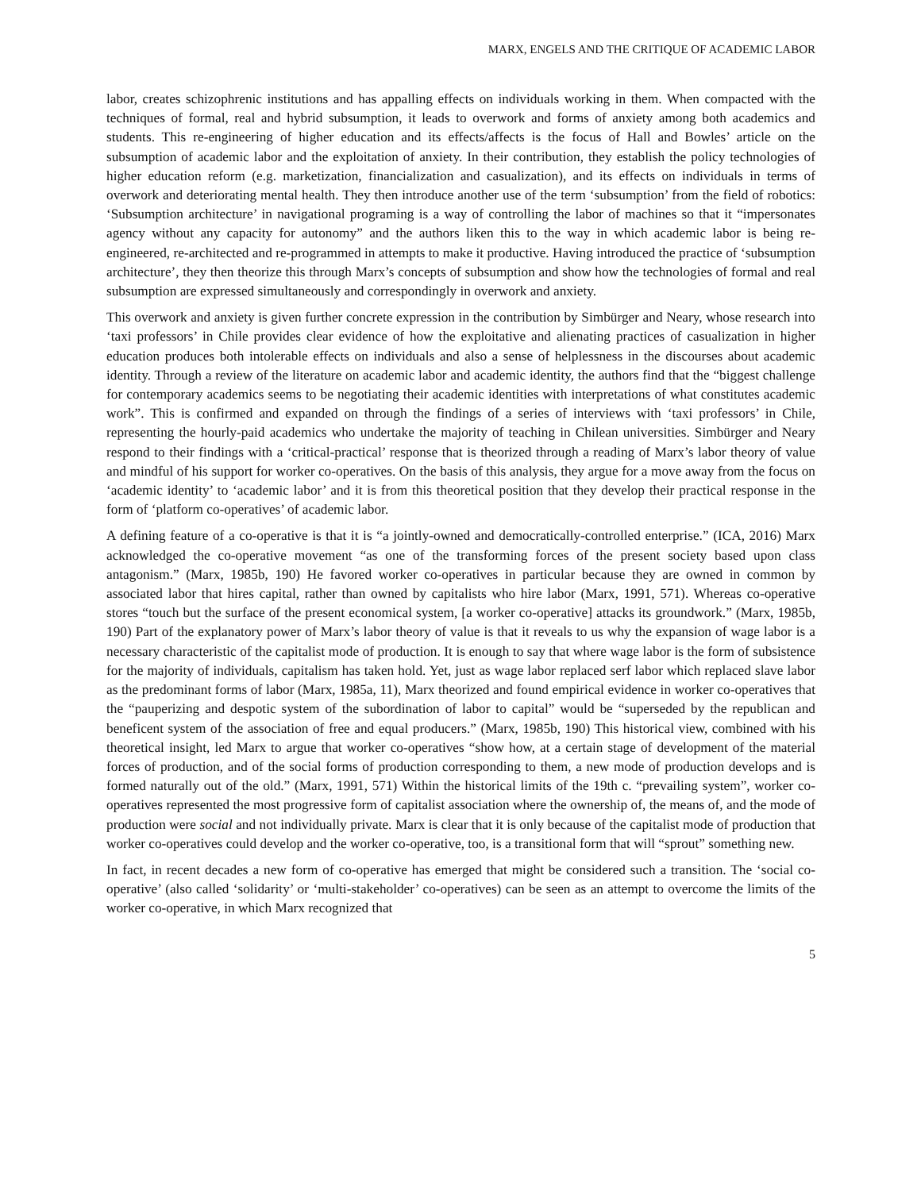MARX, ENGELS AND THE CRITIQUE OF ACADEMIC LABOR
labor, creates schizophrenic institutions and has appalling effects on individuals working in them. When compacted with the techniques of formal, real and hybrid subsumption, it leads to overwork and forms of anxiety among both academics and students. This re-engineering of higher education and its effects/affects is the focus of Hall and Bowles’ article on the subsumption of academic labor and the exploitation of anxiety. In their contribution, they establish the policy technologies of higher education reform (e.g. marketization, financialization and casualization), and its effects on individuals in terms of overwork and deteriorating mental health. They then introduce another use of the term ‘subsumption’ from the field of robotics: ‘Subsumption architecture’ in navigational programing is a way of controlling the labor of machines so that it “impersonates agency without any capacity for autonomy” and the authors liken this to the way in which academic labor is being re-engineered, re-architected and re-programmed in attempts to make it productive. Having introduced the practice of ‘subsumption architecture’, they then theorize this through Marx’s concepts of subsumption and show how the technologies of formal and real subsumption are expressed simultaneously and correspondingly in overwork and anxiety.
This overwork and anxiety is given further concrete expression in the contribution by Simbürger and Neary, whose research into ‘taxi professors’ in Chile provides clear evidence of how the exploitative and alienating practices of casualization in higher education produces both intolerable effects on individuals and also a sense of helplessness in the discourses about academic identity. Through a review of the literature on academic labor and academic identity, the authors find that the “biggest challenge for contemporary academics seems to be negotiating their academic identities with interpretations of what constitutes academic work”. This is confirmed and expanded on through the findings of a series of interviews with ‘taxi professors’ in Chile, representing the hourly-paid academics who undertake the majority of teaching in Chilean universities. Simbürger and Neary respond to their findings with a ‘critical-practical’ response that is theorized through a reading of Marx’s labor theory of value and mindful of his support for worker co-operatives. On the basis of this analysis, they argue for a move away from the focus on ‘academic identity’ to ‘academic labor’ and it is from this theoretical position that they develop their practical response in the form of ‘platform co-operatives’ of academic labor.
A defining feature of a co-operative is that it is “a jointly-owned and democratically-controlled enterprise.” (ICA, 2016) Marx acknowledged the co-operative movement “as one of the transforming forces of the present society based upon class antagonism.” (Marx, 1985b, 190) He favored worker co-operatives in particular because they are owned in common by associated labor that hires capital, rather than owned by capitalists who hire labor (Marx, 1991, 571). Whereas co-operative stores “touch but the surface of the present economical system, [a worker co-operative] attacks its groundwork.” (Marx, 1985b, 190) Part of the explanatory power of Marx’s labor theory of value is that it reveals to us why the expansion of wage labor is a necessary characteristic of the capitalist mode of production. It is enough to say that where wage labor is the form of subsistence for the majority of individuals, capitalism has taken hold. Yet, just as wage labor replaced serf labor which replaced slave labor as the predominant forms of labor (Marx, 1985a, 11), Marx theorized and found empirical evidence in worker co-operatives that the “pauperizing and despotic system of the subordination of labor to capital” would be “superseded by the republican and beneficent system of the association of free and equal producers.” (Marx, 1985b, 190) This historical view, combined with his theoretical insight, led Marx to argue that worker co-operatives “show how, at a certain stage of development of the material forces of production, and of the social forms of production corresponding to them, a new mode of production develops and is formed naturally out of the old.” (Marx, 1991, 571) Within the historical limits of the 19th c. “prevailing system”, worker co-operatives represented the most progressive form of capitalist association where the ownership of, the means of, and the mode of production were social and not individually private. Marx is clear that it is only because of the capitalist mode of production that worker co-operatives could develop and the worker co-operative, too, is a transitional form that will “sprout” something new.
In fact, in recent decades a new form of co-operative has emerged that might be considered such a transition. The ‘social co-operative’ (also called ‘solidarity’ or ‘multi-stakeholder’ co-operatives) can be seen as an attempt to overcome the limits of the worker co-operative, in which Marx recognized that
5